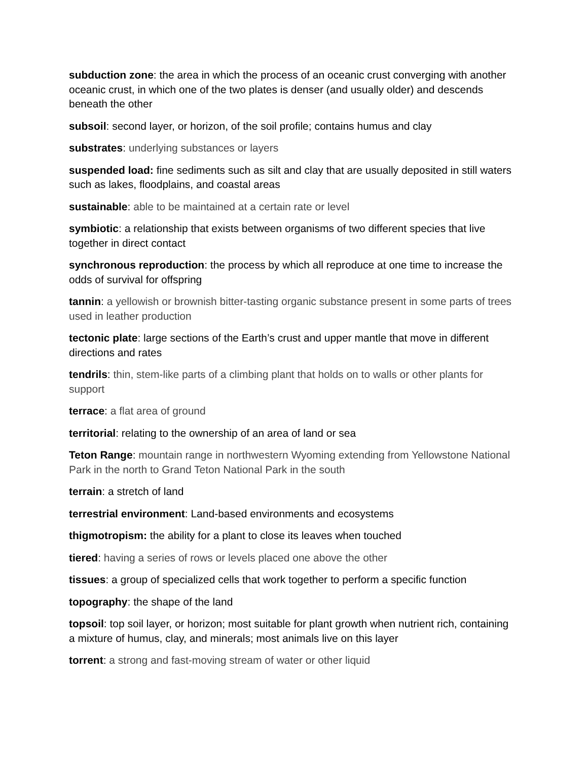subduction zone: the area in which the process of an oceanic crust converging with another oceanic crust, in which one of the two plates is denser (and usually older) and descends beneath the other
subsoil: second layer, or horizon, of the soil profile; contains humus and clay
substrates: underlying substances or layers
suspended load: fine sediments such as silt and clay that are usually deposited in still waters such as lakes, floodplains, and coastal areas
sustainable: able to be maintained at a certain rate or level
symbiotic: a relationship that exists between organisms of two different species that live together in direct contact
synchronous reproduction: the process by which all reproduce at one time to increase the odds of survival for offspring
tannin: a yellowish or brownish bitter-tasting organic substance present in some parts of trees used in leather production
tectonic plate: large sections of the Earth’s crust and upper mantle that move in different directions and rates
tendrils: thin, stem-like parts of a climbing plant that holds on to walls or other plants for support
terrace: a flat area of ground
territorial: relating to the ownership of an area of land or sea
Teton Range: mountain range in northwestern Wyoming extending from Yellowstone National Park in the north to Grand Teton National Park in the south
terrain: a stretch of land
terrestrial environment: Land-based environments and ecosystems
thigmotropism: the ability for a plant to close its leaves when touched
tiered: having a series of rows or levels placed one above the other
tissues: a group of specialized cells that work together to perform a specific function
topography: the shape of the land
topsoil: top soil layer, or horizon; most suitable for plant growth when nutrient rich, containing a mixture of humus, clay, and minerals; most animals live on this layer
torrent: a strong and fast-moving stream of water or other liquid